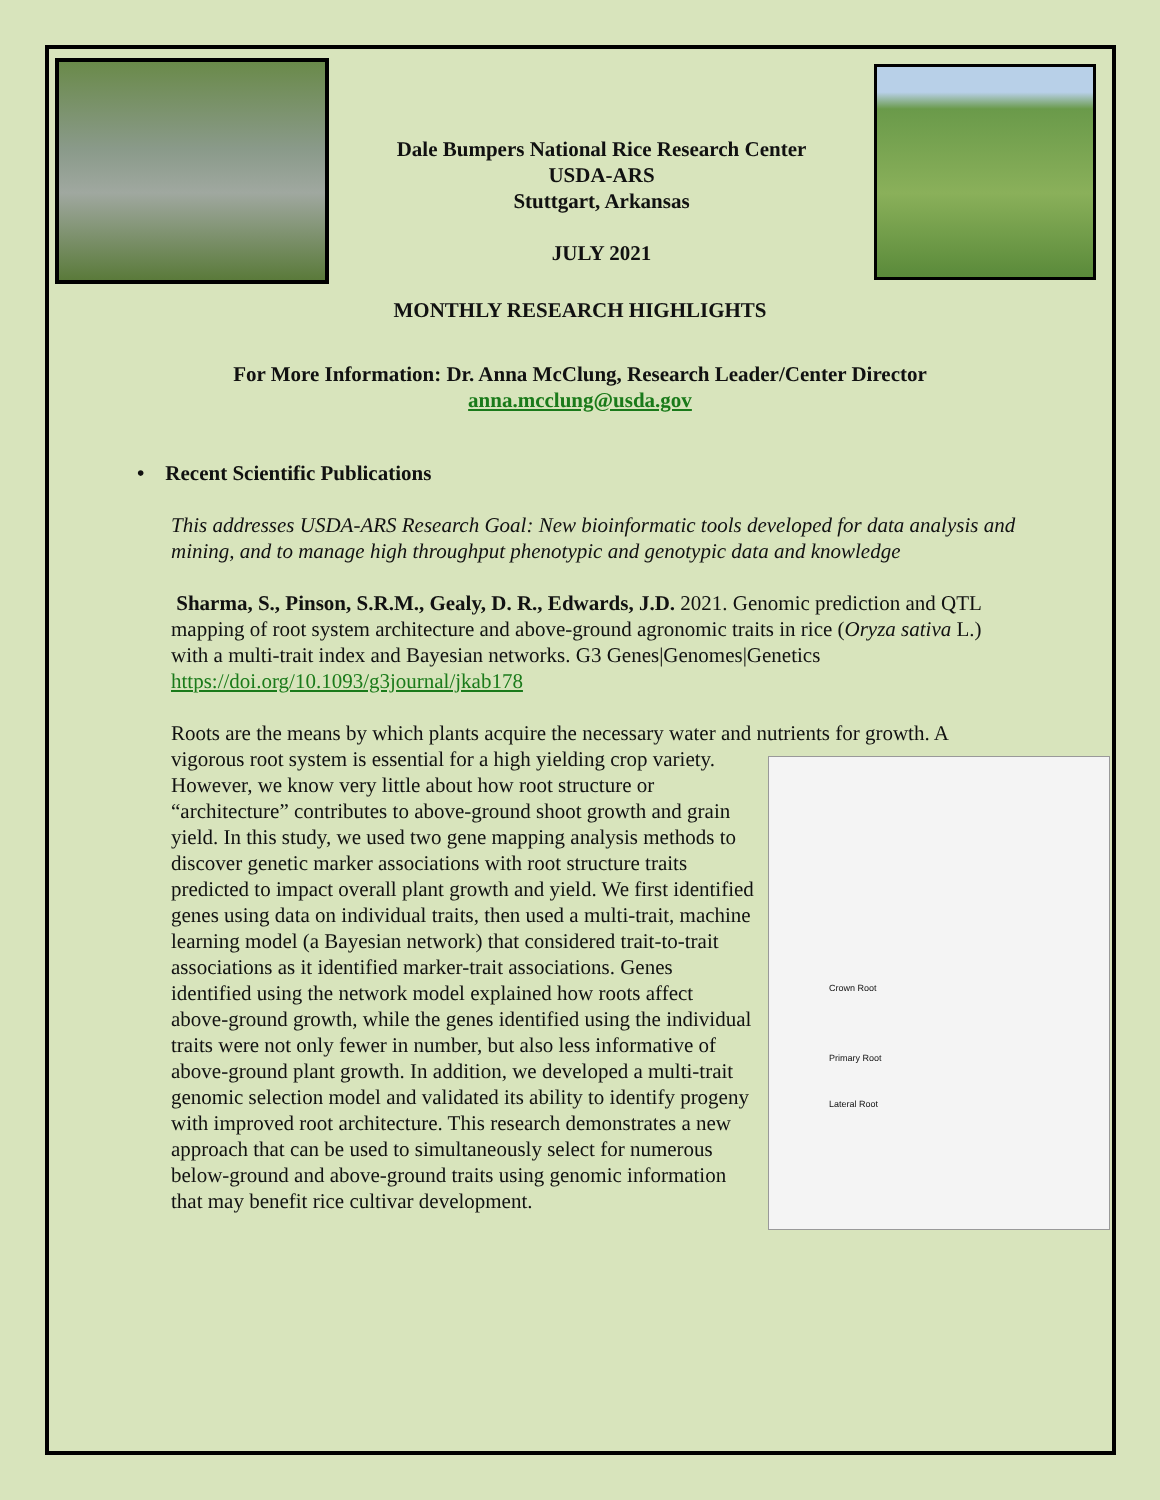Dale Bumpers National Rice Research Center
USDA-ARS
Stuttgart, Arkansas
JULY 2021
MONTHLY RESEARCH HIGHLIGHTS
For More Information: Dr. Anna McClung, Research Leader/Center Director
anna.mcclung@usda.gov
• Recent Scientific Publications
This addresses USDA-ARS Research Goal: New bioinformatic tools developed for data analysis and mining, and to manage high throughput phenotypic and genotypic data and knowledge
Sharma, S., Pinson, S.R.M., Gealy, D. R., Edwards, J.D. 2021. Genomic prediction and QTL mapping of root system architecture and above-ground agronomic traits in rice (Oryza sativa L.) with a multi-trait index and Bayesian networks. G3 Genes|Genomes|Genetics https://doi.org/10.1093/g3journal/jkab178
Roots are the means by which plants acquire the necessary water and nutrients for growth. A vigorous root system is essential for a high yielding crop Crown Root
Primary Root
Lateral Root variety. However, we know very little about how root structure or “architecture” contributes to above-ground shoot growth and grain yield. In this study, we used two gene mapping analysis methods to discover genetic marker associations with root structure traits predicted to impact overall plant growth and yield. We first identified genes using data on individual traits, then used a multi-trait, machine learning model (a Bayesian network) that considered trait-to-trait associations as it identified marker-trait associations. Genes identified using the network model explained how roots affect above-ground growth, while the genes identified using the individual traits were not only fewer in number, but also less informative of above-ground plant growth. In addition, we developed a multi-trait genomic selection model and validated its ability to identify progeny with improved root architecture. This research demonstrates a new approach that can be used to simultaneously select for numerous below-ground and above-ground traits using genomic information that may benefit rice cultivar development.